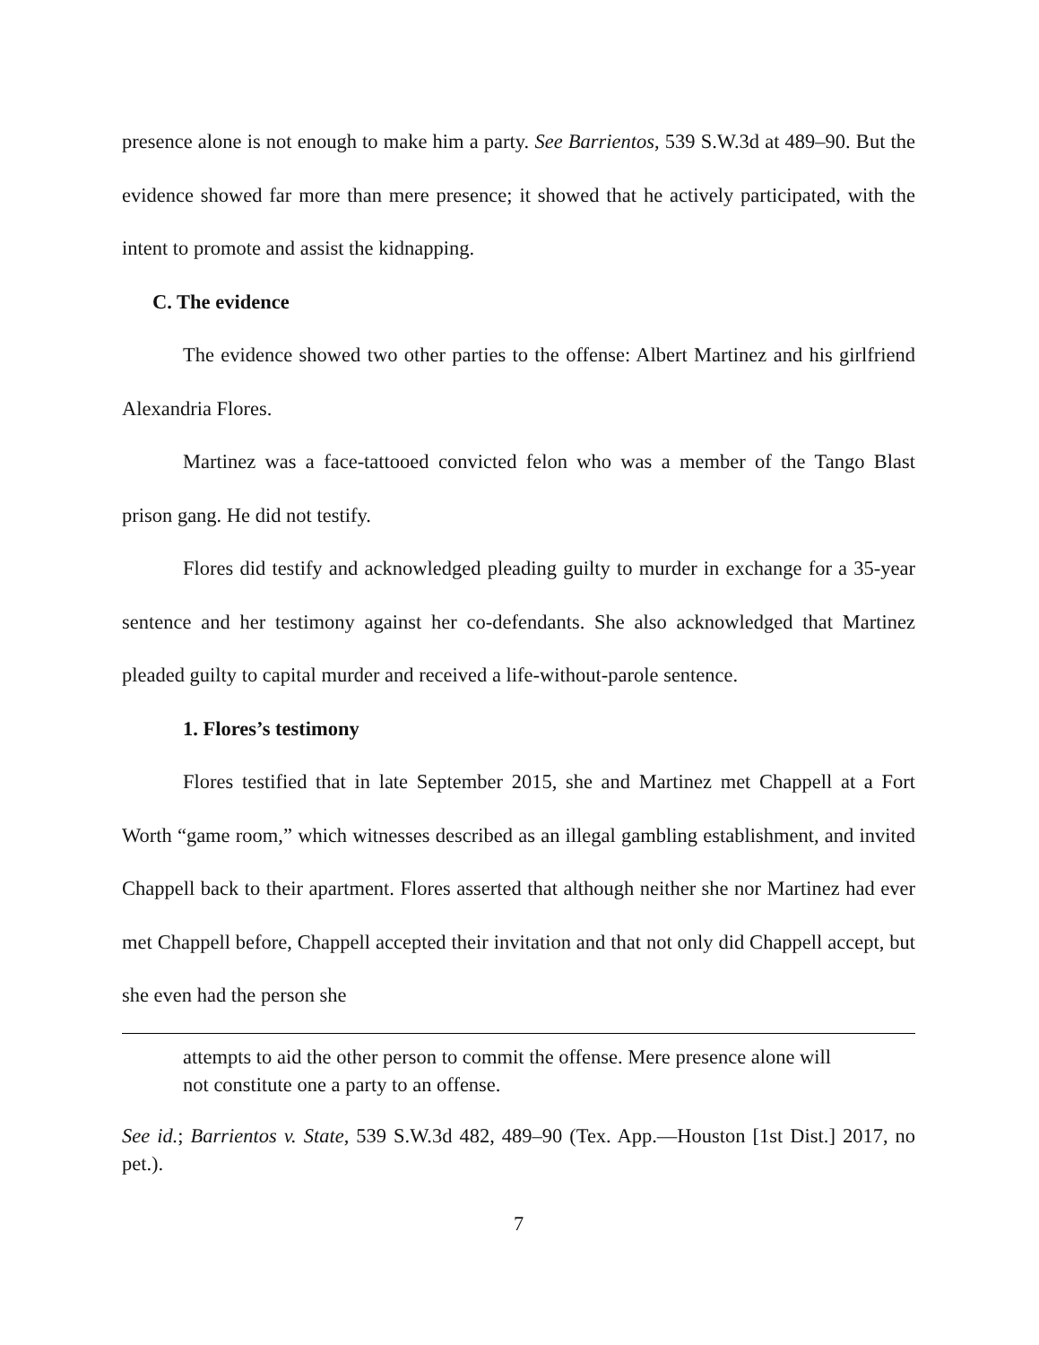presence alone is not enough to make him a party. See Barrientos, 539 S.W.3d at 489–90. But the evidence showed far more than mere presence; it showed that he actively participated, with the intent to promote and assist the kidnapping.
C. The evidence
The evidence showed two other parties to the offense: Albert Martinez and his girlfriend Alexandria Flores.
Martinez was a face-tattooed convicted felon who was a member of the Tango Blast prison gang. He did not testify.
Flores did testify and acknowledged pleading guilty to murder in exchange for a 35-year sentence and her testimony against her co-defendants. She also acknowledged that Martinez pleaded guilty to capital murder and received a life-without-parole sentence.
1. Flores’s testimony
Flores testified that in late September 2015, she and Martinez met Chappell at a Fort Worth “game room,” which witnesses described as an illegal gambling establishment, and invited Chappell back to their apartment. Flores asserted that although neither she nor Martinez had ever met Chappell before, Chappell accepted their invitation and that not only did Chappell accept, but she even had the person she
attempts to aid the other person to commit the offense. Mere presence alone will not constitute one a party to an offense.
See id.; Barrientos v. State, 539 S.W.3d 482, 489–90 (Tex. App.—Houston [1st Dist.] 2017, no pet.).
7